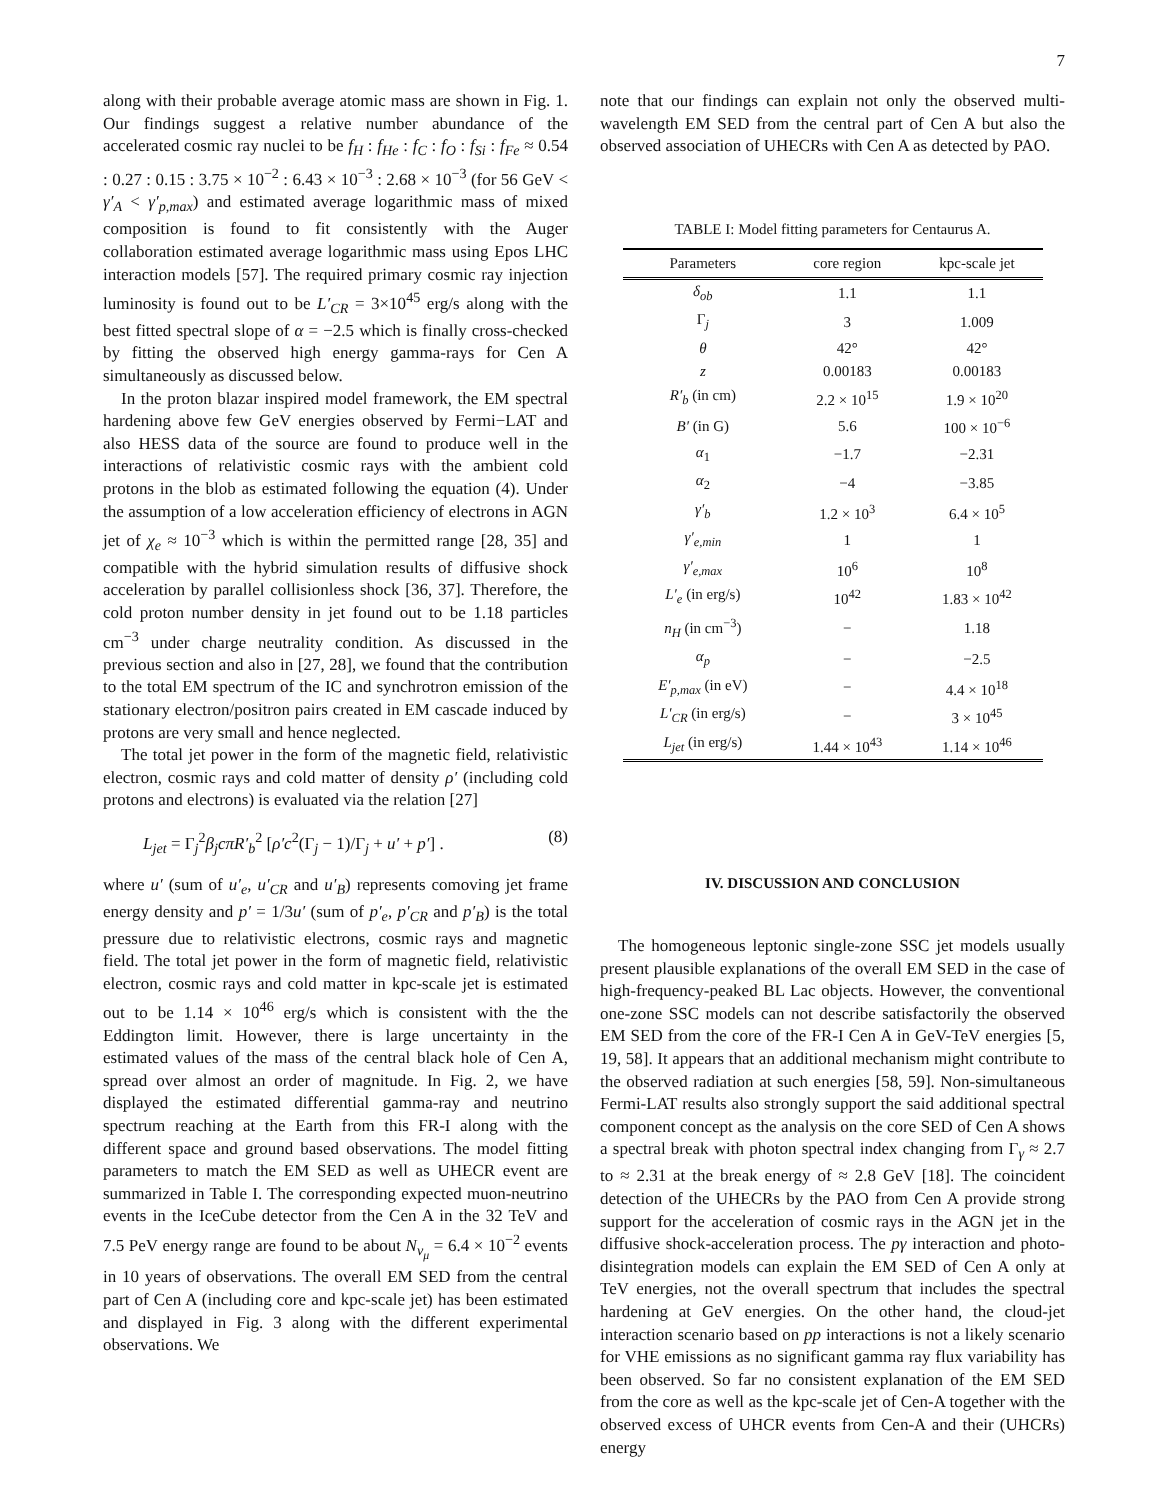7
along with their probable average atomic mass are shown in Fig. 1. Our findings suggest a relative number abundance of the accelerated cosmic ray nuclei to be f<sub>H</sub> : f<sub>He</sub> : f<sub>C</sub> : f<sub>O</sub> : f<sub>Si</sub> : f<sub>Fe</sub> ≈ 0.54 : 0.27 : 0.15 : 3.75 × 10<sup>−2</sup> : 6.43 × 10<sup>−3</sup> : 2.68 × 10<sup>−3</sup> (for 56 GeV < γ′<sub>A</sub> < γ′<sub>p,max</sub>) and estimated average logarithmic mass of mixed composition is found to fit consistently with the Auger collaboration estimated average logarithmic mass using Epos LHC interaction models [57]. The required primary cosmic ray injection luminosity is found out to be L′<sub>CR</sub> = 3×10<sup>45</sup> erg/s along with the best fitted spectral slope of α = −2.5 which is finally cross-checked by fitting the observed high energy gamma-rays for Cen A simultaneously as discussed below.
In the proton blazar inspired model framework, the EM spectral hardening above few GeV energies observed by Fermi−LAT and also HESS data of the source are found to produce well in the interactions of relativistic cosmic rays with the ambient cold protons in the blob as estimated following the equation (4). Under the assumption of a low acceleration efficiency of electrons in AGN jet of χ<sub>e</sub> ≈ 10<sup>−3</sup> which is within the permitted range [28, 35] and compatible with the hybrid simulation results of diffusive shock acceleration by parallel collisionless shock [36, 37]. Therefore, the cold proton number density in jet found out to be 1.18 particles cm<sup>−3</sup> under charge neutrality condition. As discussed in the previous section and also in [27, 28], we found that the contribution to the total EM spectrum of the IC and synchrotron emission of the stationary electron/positron pairs created in EM cascade induced by protons are very small and hence neglected.
The total jet power in the form of the magnetic field, relativistic electron, cosmic rays and cold matter of density ρ′ (including cold protons and electrons) is evaluated via the relation [27]
L<sub>jet</sub> = Γ<sub>j</sub><sup>2</sup>β<sub>j</sub>cπR′<sub>b</sub><sup>2</sup> [ρ′c<sup>2</sup>(Γ<sub>j</sub> − 1)/Γ<sub>j</sub> + u′ + p′] . (8)
where u′ (sum of u′<sub>e</sub>, u′<sub>CR</sub> and u′<sub>B</sub>) represents comoving jet frame energy density and p′ = 1/3u′ (sum of p′<sub>e</sub>, p′<sub>CR</sub> and p′<sub>B</sub>) is the total pressure due to relativistic electrons, cosmic rays and magnetic field. The total jet power in the form of magnetic field, relativistic electron, cosmic rays and cold matter in kpc-scale jet is estimated out to be 1.14 × 10<sup>46</sup> erg/s which is consistent with the the Eddington limit. However, there is large uncertainty in the estimated values of the mass of the central black hole of Cen A, spread over almost an order of magnitude. In Fig. 2, we have displayed the estimated differential gamma-ray and neutrino spectrum reaching at the Earth from this FR-I along with the different space and ground based observations. The model fitting parameters to match the EM SED as well as UHECR event are summarized in Table I. The corresponding expected muon-neutrino events in the IceCube detector from the Cen A in the 32 TeV and 7.5 PeV energy range are found to be about N<sub>ν<sub>μ</sub></sub> = 6.4 × 10<sup>−2</sup> events in 10 years of observations. The overall EM SED from the central part of Cen A (including core and kpc-scale jet) has been estimated and displayed in Fig. 3 along with the different experimental observations. We
note that our findings can explain not only the observed multi-wavelength EM SED from the central part of Cen A but also the observed association of UHECRs with Cen A as detected by PAO.
TABLE I: Model fitting parameters for Centaurus A.
| Parameters | core region | kpc-scale jet |
| --- | --- | --- |
| δ<sub>ob</sub> | 1.1 | 1.1 |
| Γ<sub>j</sub> | 3 | 1.009 |
| θ | 42° | 42° |
| z | 0.00183 | 0.00183 |
| R′<sub>b</sub> (in cm) | 2.2 × 10<sup>15</sup> | 1.9 × 10<sup>20</sup> |
| B′ (in G) | 5.6 | 100 × 10<sup>−6</sup> |
| α<sub>1</sub> | −1.7 | −2.31 |
| α<sub>2</sub> | −4 | −3.85 |
| γ′<sub>b</sub> | 1.2 × 10<sup>3</sup> | 6.4 × 10<sup>5</sup> |
| γ′<sub>e,min</sub> | 1 | 1 |
| γ′<sub>e,max</sub> | 10<sup>6</sup> | 10<sup>8</sup> |
| L′<sub>e</sub> (in erg/s) | 10<sup>42</sup> | 1.83 × 10<sup>42</sup> |
| n<sub>H</sub> (in cm<sup>−3</sup>) | − | 1.18 |
| α<sub>p</sub> | − | −2.5 |
| E′<sub>p,max</sub> (in eV) | − | 4.4 × 10<sup>18</sup> |
| L′<sub>CR</sub> (in erg/s) | − | 3 × 10<sup>45</sup> |
| L<sub>jet</sub> (in erg/s) | 1.44 × 10<sup>43</sup> | 1.14 × 10<sup>46</sup> |
IV. DISCUSSION AND CONCLUSION
The homogeneous leptonic single-zone SSC jet models usually present plausible explanations of the overall EM SED in the case of high-frequency-peaked BL Lac objects. However, the conventional one-zone SSC models can not describe satisfactorily the observed EM SED from the core of the FR-I Cen A in GeV-TeV energies [5, 19, 58]. It appears that an additional mechanism might contribute to the observed radiation at such energies [58, 59]. Non-simultaneous Fermi-LAT results also strongly support the said additional spectral component concept as the analysis on the core SED of Cen A shows a spectral break with photon spectral index changing from Γ<sub>γ</sub> ≈ 2.7 to ≈ 2.31 at the break energy of ≈ 2.8 GeV [18]. The coincident detection of the UHECRs by the PAO from Cen A provide strong support for the acceleration of cosmic rays in the AGN jet in the diffusive shock-acceleration process. The pγ interaction and photo-disintegration models can explain the EM SED of Cen A only at TeV energies, not the overall spectrum that includes the spectral hardening at GeV energies. On the other hand, the cloud-jet interaction scenario based on pp interactions is not a likely scenario for VHE emissions as no significant gamma ray flux variability has been observed. So far no consistent explanation of the EM SED from the core as well as the kpc-scale jet of Cen-A together with the observed excess of UHCR events from Cen-A and their (UHCRs) energy